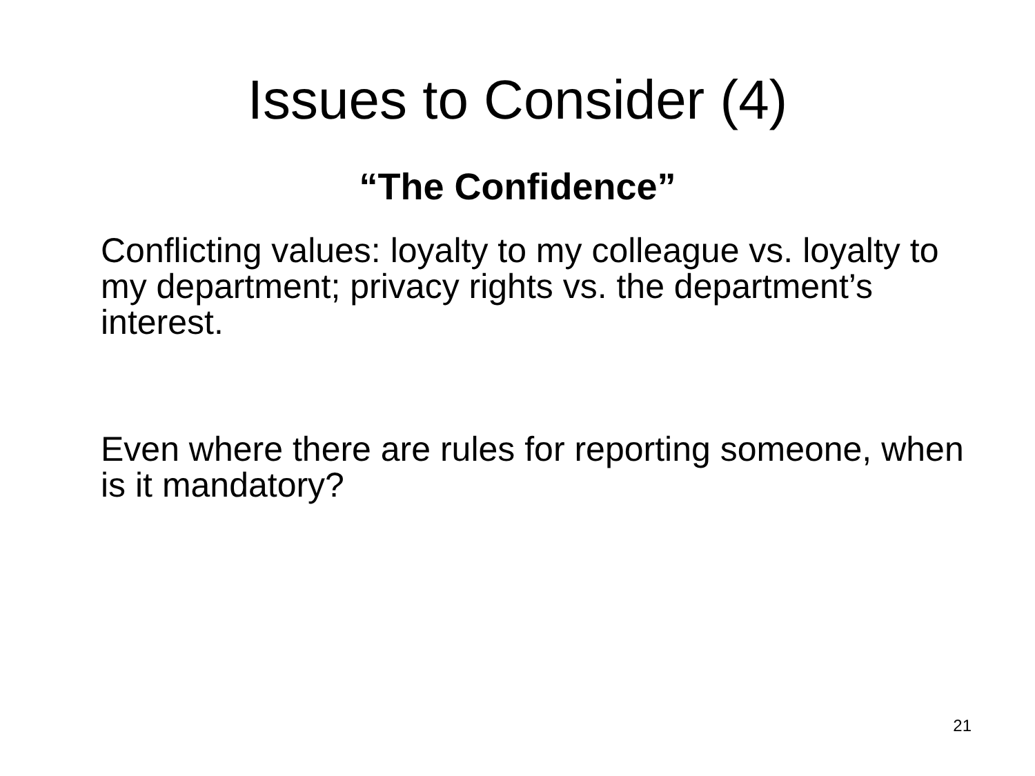Issues to Consider (4)
“The Confidence”
Conflicting values: loyalty to my colleague vs. loyalty to my department; privacy rights vs. the department’s interest.
Even where there are rules for reporting someone, when is it mandatory?
21